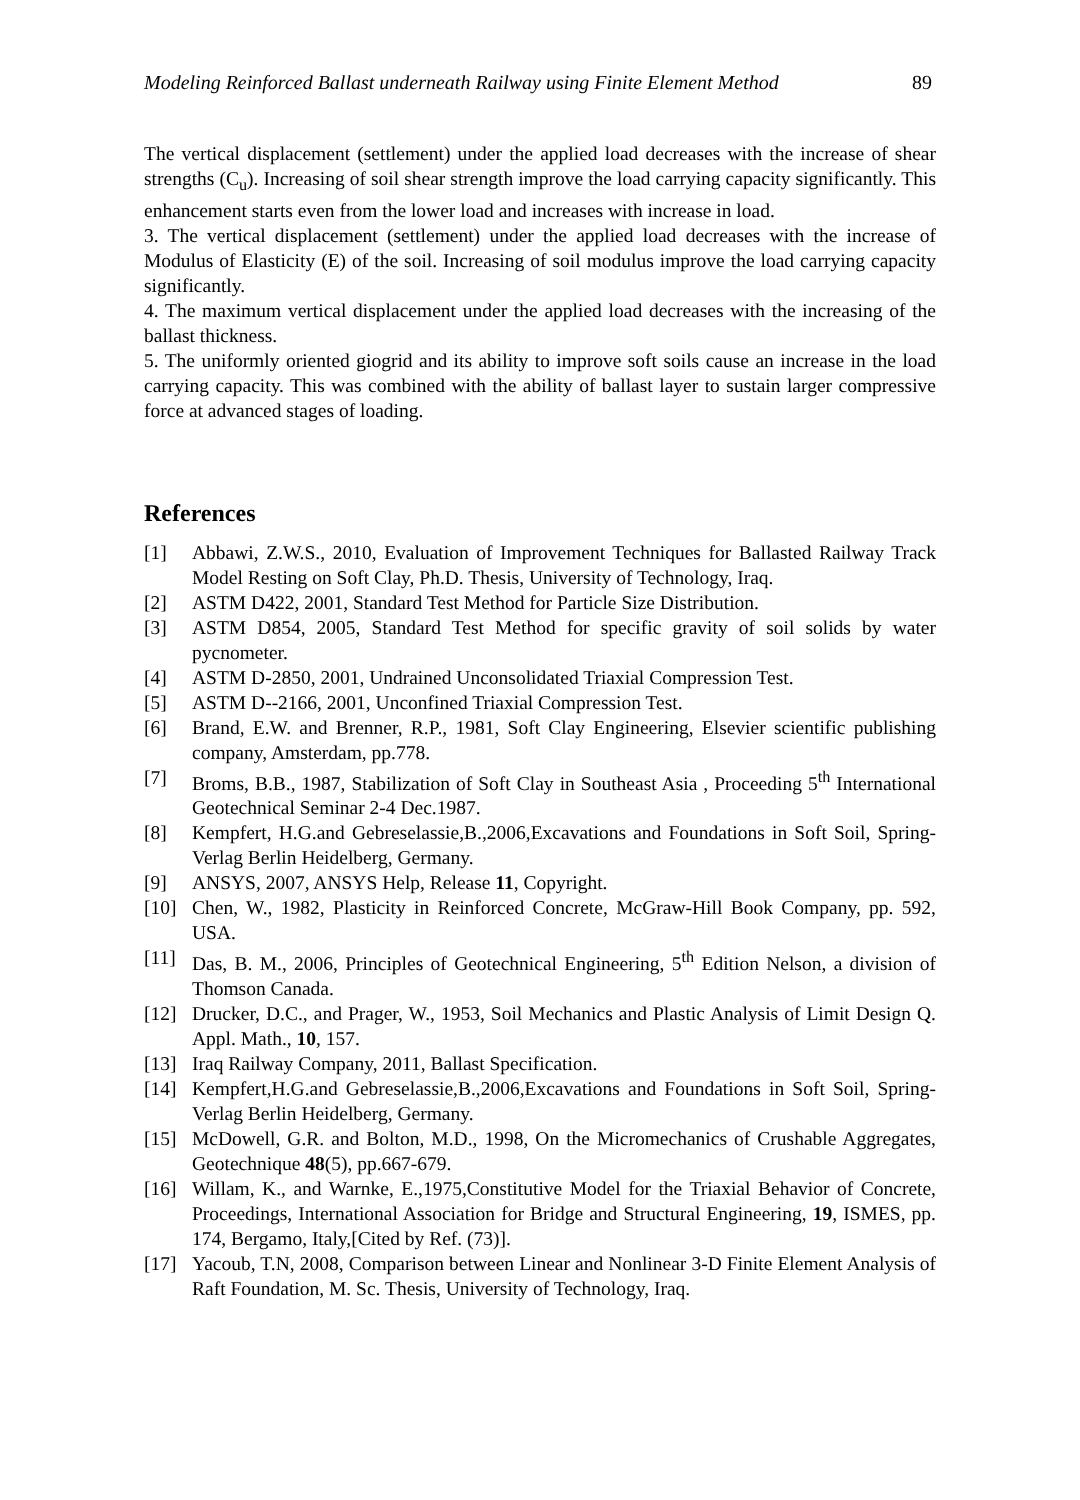Modeling Reinforced Ballast underneath Railway using Finite Element Method 89
The vertical displacement (settlement) under the applied load decreases with the increase of shear strengths (C<sub>u</sub>). Increasing of soil shear strength improve the load carrying capacity significantly. This enhancement starts even from the lower load and increases with increase in load.
3. The vertical displacement (settlement) under the applied load decreases with the increase of Modulus of Elasticity (E) of the soil. Increasing of soil modulus improve the load carrying capacity significantly.
4. The maximum vertical displacement under the applied load decreases with the increasing of the ballast thickness.
5. The uniformly oriented giogrid and its ability to improve soft soils cause an increase in the load carrying capacity. This was combined with the ability of ballast layer to sustain larger compressive force at advanced stages of loading.
References
[1] Abbawi, Z.W.S., 2010, Evaluation of Improvement Techniques for Ballasted Railway Track Model Resting on Soft Clay, Ph.D. Thesis, University of Technology, Iraq.
[2] ASTM D422, 2001, Standard Test Method for Particle Size Distribution.
[3] ASTM D854, 2005, Standard Test Method for specific gravity of soil solids by water pycnometer.
[4] ASTM D-2850, 2001, Undrained Unconsolidated Triaxial Compression Test.
[5] ASTM D--2166, 2001, Unconfined Triaxial Compression Test.
[6] Brand, E.W. and Brenner, R.P., 1981, Soft Clay Engineering, Elsevier scientific publishing company, Amsterdam, pp.778.
[7] Broms, B.B., 1987, Stabilization of Soft Clay in Southeast Asia , Proceeding 5<sup>th</sup> International Geotechnical Seminar 2-4 Dec.1987.
[8] Kempfert, H.G.and Gebreselassie,B.,2006,Excavations and Foundations in Soft Soil, Spring-Verlag Berlin Heidelberg, Germany.
[9] ANSYS, 2007, ANSYS Help, Release 11, Copyright.
[10] Chen, W., 1982, Plasticity in Reinforced Concrete, McGraw-Hill Book Company, pp. 592, USA.
[11] Das, B. M., 2006, Principles of Geotechnical Engineering, 5<sup>th</sup> Edition Nelson, a division of Thomson Canada.
[12] Drucker, D.C., and Prager, W., 1953, Soil Mechanics and Plastic Analysis of Limit Design Q. Appl. Math., 10, 157.
[13] Iraq Railway Company, 2011, Ballast Specification.
[14] Kempfert,H.G.and Gebreselassie,B.,2006,Excavations and Foundations in Soft Soil, Spring-Verlag Berlin Heidelberg, Germany.
[15] McDowell, G.R. and Bolton, M.D., 1998, On the Micromechanics of Crushable Aggregates, Geotechnique 48(5), pp.667-679.
[16] Willam, K., and Warnke, E.,1975,Constitutive Model for the Triaxial Behavior of Concrete, Proceedings, International Association for Bridge and Structural Engineering, 19, ISMES, pp. 174, Bergamo, Italy,[Cited by Ref. (73)].
[17] Yacoub, T.N, 2008, Comparison between Linear and Nonlinear 3-D Finite Element Analysis of Raft Foundation, M. Sc. Thesis, University of Technology, Iraq.